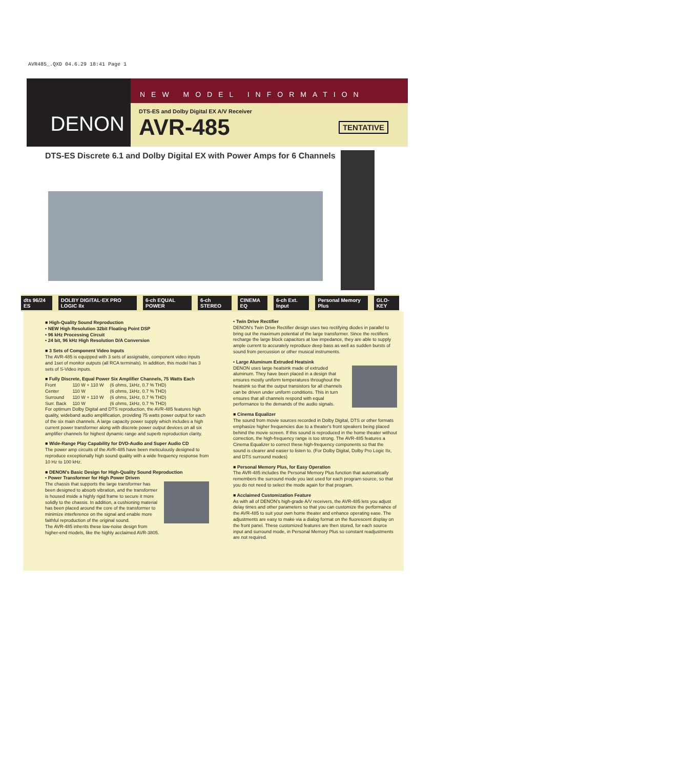AVR485_.QXD 04.6.29 18:41 Page 1
DENON
NEW MODEL INFORMATION
DTS-ES and Dolby Digital EX A/V Receiver
AVR-485 TENTATIVE
DTS-ES Discrete 6.1 and Dolby Digital EX with Power Amps for 6 Channels
dts 96/24 ES DOLBY DIGITAL·EX PRO LOGIC IIx 6-ch EQUAL POWER 6-ch STEREO CINEMA EQ 6-ch Ext. Input Personal Memory Plus GLO-KEY
■ High-Quality Sound Reproduction
• NEW High Resolution 32bit Floating Point DSP
• 96 kHz Processing Circuit
• 24 bit, 96 kHz High Resolution D/A Conversion
■ 3 Sets of Component Video Inputs
The AVR-485 is equipped with 3 sets of assignable, component video inputs and 1set of monitor outputs (all RCA terminals). In addition, this model has 3 sets of S-Video inputs.
■ Fully Discrete, Equal Power Six Amplifier Channels, 75 Watts Each
| Front | 110 W + 110 W | (6 ohms, 1kHz, 0.7 % THD) |
| Center | 110 W | (6 ohms, 1kHz, 0.7 % THD) |
| Surround | 110 W + 110 W | (6 ohms, 1kHz, 0.7 % THD) |
| Surr. Back | 110 W | (6 ohms, 1kHz, 0.7 % THD) |
For optimum Dolby Digital and DTS reproduction, the AVR-485 features high quality, wideband audio amplification, providing 75 watts power output for each of the six main channels. A large capacity power supply which includes a high current power transformer along with discrete power output devices on all six amplifier channels for highest dynamic range and superb reproduction clarity.
■ Wide-Range Play Capability for DVD-Audio and Super Audio CD
The power amp circuits of the AVR-485 have been meticulously designed to reproduce exceptionally high sound quality with a wide frequency response from 10 Hz to 100 kHz.
■ DENON's Basic Design for High-Quality Sound Reproduction
• Power Transformer for High Power Driven
The chassis that supports the large transformer has been designed to absorb vibration, and the transformer is housed inside a highly rigid frame to secure it more solidly to the chassis. In addition, a cushioning material has been placed around the core of the transformer to minimize interference on the signal and enable more faithful reproduction of the original sound.
The AVR-485 inherits these low-noise design from higher-end models, like the highly acclaimed AVR-3805.
• Twin Drive Rectifier
DENON's Twin Drive Rectifier design uses two rectifying diodes in parallel to bring out the maximum potential of the large transformer. Since the rectifiers recharge the large block capacitors at low impedance, they are able to supply ample current to accurately reproduce deep bass as well as sudden bursts of sound from percussion or other musical instruments.
• Large Aluminum Extruded Heatsink
DENON uses large heatsink made of extruded aluminum. They have been placed in a design that ensures mostly uniform temperatures throughout the heatsink so that the output transistors for all channels can be driven under uniform conditions. This in turn ensures that all channels respond with equal performance to the demands of the audio signals.
■ Cinema Equalizer
The sound from movie sources recorded in Dolby Digital, DTS or other formats emphasize higher frequencies due to a theater's front speakers being placed behind the movie screen. If this sound is reproduced in the home theater without correction, the high-frequency range is too strong. The AVR-485 features a Cinema Equalizer to correct these high-frequency components so that the sound is clearer and easier to listen to. (For Dolby Digital, Dolby Pro Logic IIx, and DTS surround modes)
■ Personal Memory Plus, for Easy Operation
The AVR-485 includes the Personal Memory Plus function that automatically remembers the surround mode you last used for each program source, so that you do not need to select the mode again for that program.
■ Acclaimed Customization Feature
As with all of DENON's high-grade A/V receivers, the AVR-485 lets you adjust delay times and other parameters so that you can customize the performance of the AVR-485 to suit your own home theater and enhance operating ease. The adjustments are easy to make via a dialog format on the fluorescent display on the front panel. These customized features are then stored, for each source input and surround mode, in Personal Memory Plus so constant readjustments are not required.